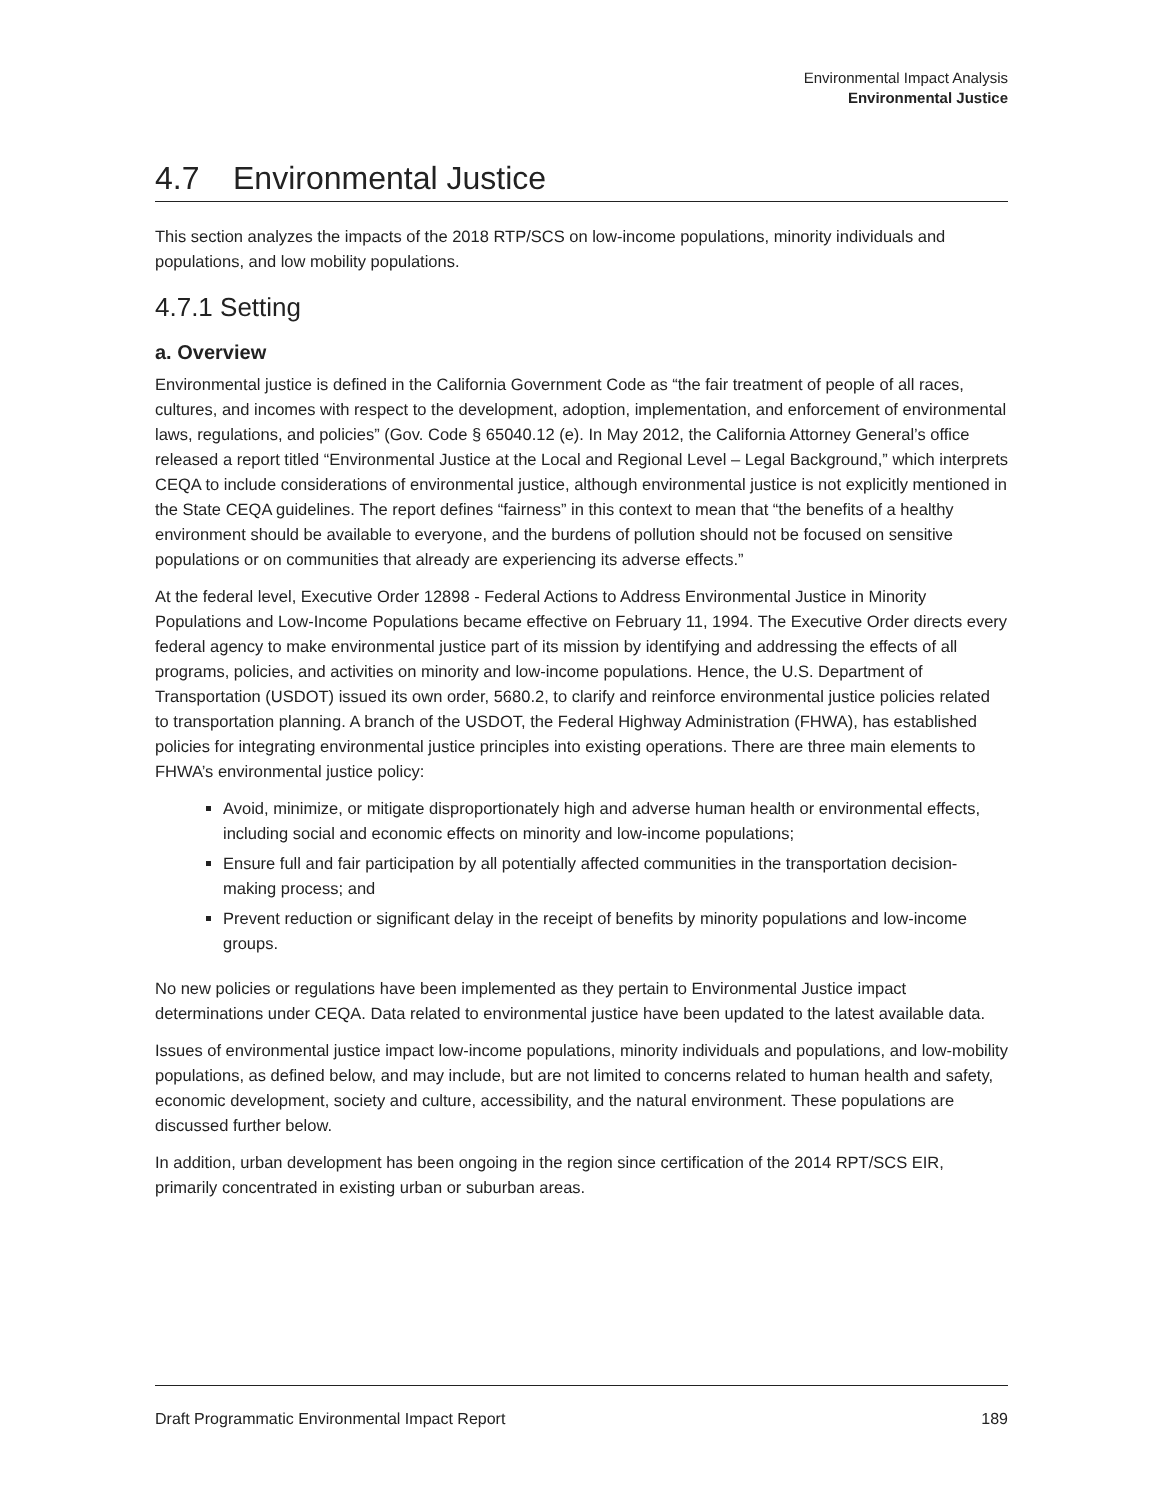Environmental Impact Analysis
Environmental Justice
4.7 Environmental Justice
This section analyzes the impacts of the 2018 RTP/SCS on low-income populations, minority individuals and populations, and low mobility populations.
4.7.1 Setting
a. Overview
Environmental justice is defined in the California Government Code as “the fair treatment of people of all races, cultures, and incomes with respect to the development, adoption, implementation, and enforcement of environmental laws, regulations, and policies” (Gov. Code § 65040.12 (e). In May 2012, the California Attorney General’s office released a report titled “Environmental Justice at the Local and Regional Level – Legal Background,” which interprets CEQA to include considerations of environmental justice, although environmental justice is not explicitly mentioned in the State CEQA guidelines. The report defines “fairness” in this context to mean that “the benefits of a healthy environment should be available to everyone, and the burdens of pollution should not be focused on sensitive populations or on communities that already are experiencing its adverse effects.”
At the federal level, Executive Order 12898 - Federal Actions to Address Environmental Justice in Minority Populations and Low-Income Populations became effective on February 11, 1994. The Executive Order directs every federal agency to make environmental justice part of its mission by identifying and addressing the effects of all programs, policies, and activities on minority and low-income populations. Hence, the U.S. Department of Transportation (USDOT) issued its own order, 5680.2, to clarify and reinforce environmental justice policies related to transportation planning. A branch of the USDOT, the Federal Highway Administration (FHWA), has established policies for integrating environmental justice principles into existing operations. There are three main elements to FHWA’s environmental justice policy:
Avoid, minimize, or mitigate disproportionately high and adverse human health or environmental effects, including social and economic effects on minority and low-income populations;
Ensure full and fair participation by all potentially affected communities in the transportation decision-making process; and
Prevent reduction or significant delay in the receipt of benefits by minority populations and low-income groups.
No new policies or regulations have been implemented as they pertain to Environmental Justice impact determinations under CEQA. Data related to environmental justice have been updated to the latest available data.
Issues of environmental justice impact low-income populations, minority individuals and populations, and low-mobility populations, as defined below, and may include, but are not limited to concerns related to human health and safety, economic development, society and culture, accessibility, and the natural environment. These populations are discussed further below.
In addition, urban development has been ongoing in the region since certification of the 2014 RPT/SCS EIR, primarily concentrated in existing urban or suburban areas.
Draft Programmatic Environmental Impact Report 189